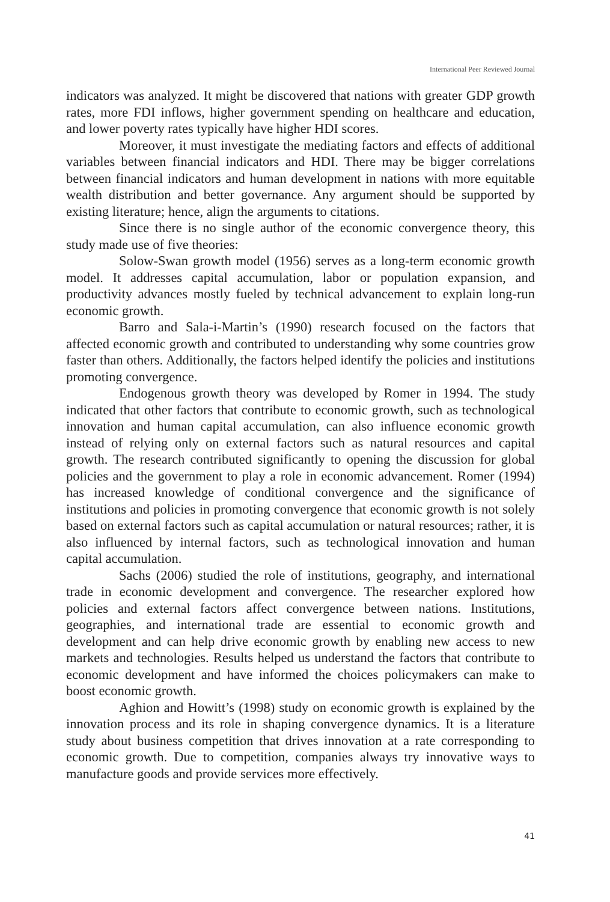International Peer Reviewed Journal
indicators was analyzed. It might be discovered that nations with greater GDP growth rates, more FDI inflows, higher government spending on healthcare and education, and lower poverty rates typically have higher HDI scores.
Moreover, it must investigate the mediating factors and effects of additional variables between financial indicators and HDI. There may be bigger correlations between financial indicators and human development in nations with more equitable wealth distribution and better governance. Any argument should be supported by existing literature; hence, align the arguments to citations.
Since there is no single author of the economic convergence theory, this study made use of five theories:
Solow-Swan growth model (1956) serves as a long-term economic growth model. It addresses capital accumulation, labor or population expansion, and productivity advances mostly fueled by technical advancement to explain long-run economic growth.
Barro and Sala-i-Martin’s (1990) research focused on the factors that affected economic growth and contributed to understanding why some countries grow faster than others. Additionally, the factors helped identify the policies and institutions promoting convergence.
Endogenous growth theory was developed by Romer in 1994. The study indicated that other factors that contribute to economic growth, such as technological innovation and human capital accumulation, can also influence economic growth instead of relying only on external factors such as natural resources and capital growth. The research contributed significantly to opening the discussion for global policies and the government to play a role in economic advancement. Romer (1994) has increased knowledge of conditional convergence and the significance of institutions and policies in promoting convergence that economic growth is not solely based on external factors such as capital accumulation or natural resources; rather, it is also influenced by internal factors, such as technological innovation and human capital accumulation.
Sachs (2006) studied the role of institutions, geography, and international trade in economic development and convergence. The researcher explored how policies and external factors affect convergence between nations. Institutions, geographies, and international trade are essential to economic growth and development and can help drive economic growth by enabling new access to new markets and technologies. Results helped us understand the factors that contribute to economic development and have informed the choices policymakers can make to boost economic growth.
Aghion and Howitt’s (1998) study on economic growth is explained by the innovation process and its role in shaping convergence dynamics. It is a literature study about business competition that drives innovation at a rate corresponding to economic growth. Due to competition, companies always try innovative ways to manufacture goods and provide services more effectively.
41